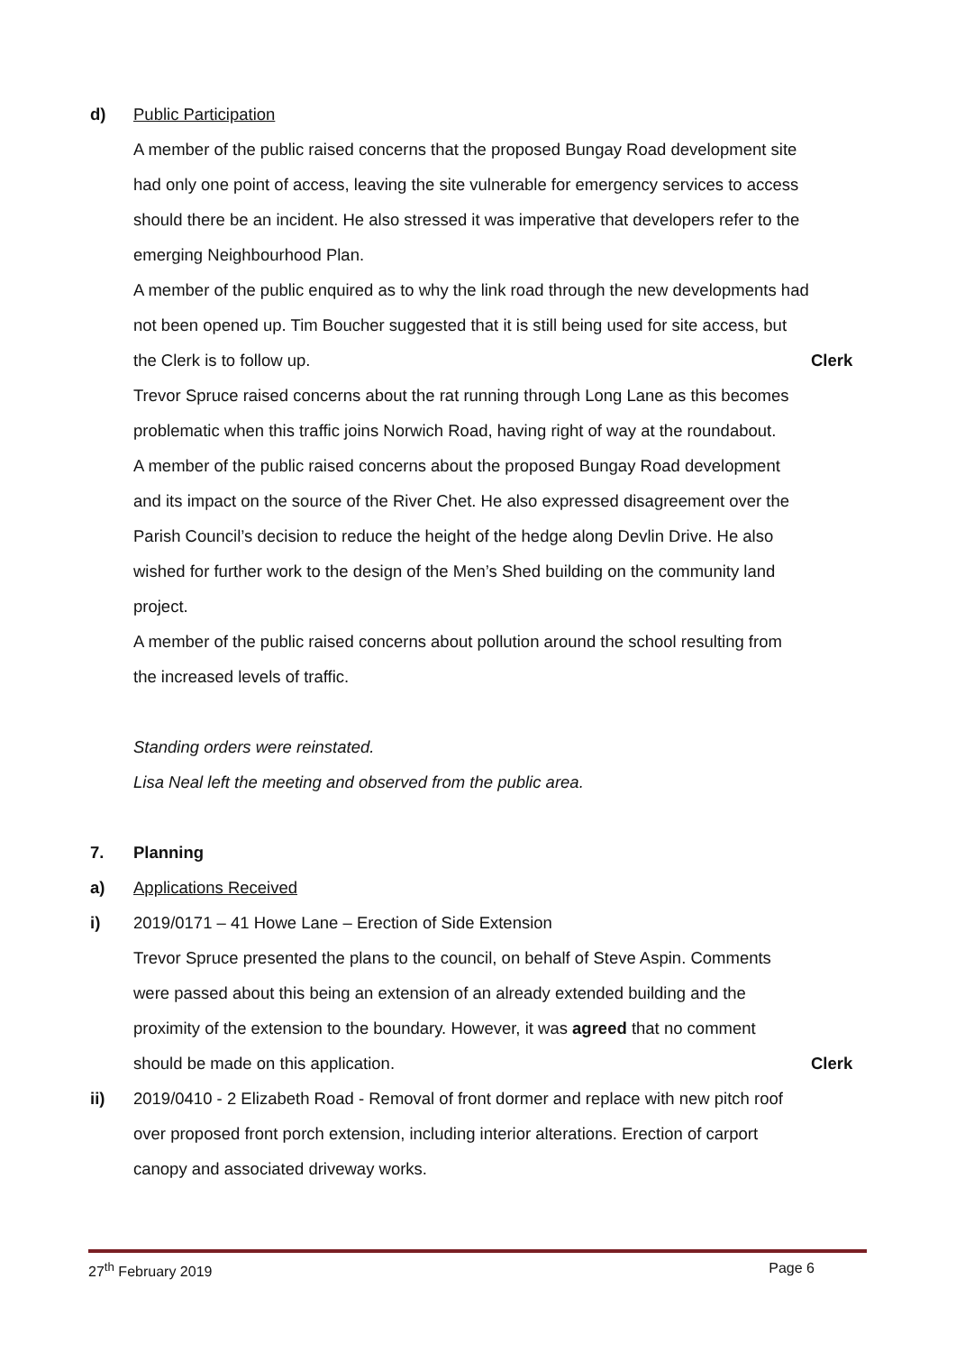d) Public Participation
A member of the public raised concerns that the proposed Bungay Road development site had only one point of access, leaving the site vulnerable for emergency services to access should there be an incident. He also stressed it was imperative that developers refer to the emerging Neighbourhood Plan.
A member of the public enquired as to why the link road through the new developments had not been opened up. Tim Boucher suggested that it is still being used for site access, but the Clerk is to follow up.
Clerk
Trevor Spruce raised concerns about the rat running through Long Lane as this becomes problematic when this traffic joins Norwich Road, having right of way at the roundabout.
A member of the public raised concerns about the proposed Bungay Road development and its impact on the source of the River Chet. He also expressed disagreement over the Parish Council’s decision to reduce the height of the hedge along Devlin Drive. He also wished for further work to the design of the Men’s Shed building on the community land project.
A member of the public raised concerns about pollution around the school resulting from the increased levels of traffic.
Standing orders were reinstated.
Lisa Neal left the meeting and observed from the public area.
7. Planning
a) Applications Received
i) 2019/0171 – 41 Howe Lane – Erection of Side Extension
Trevor Spruce presented the plans to the council, on behalf of Steve Aspin. Comments were passed about this being an extension of an already extended building and the proximity of the extension to the boundary. However, it was agreed that no comment should be made on this application.
Clerk
ii) 2019/0410 - 2 Elizabeth Road - Removal of front dormer and replace with new pitch roof over proposed front porch extension, including interior alterations. Erection of carport canopy and associated driveway works.
27<sup>th</sup> February 2019 Page 6